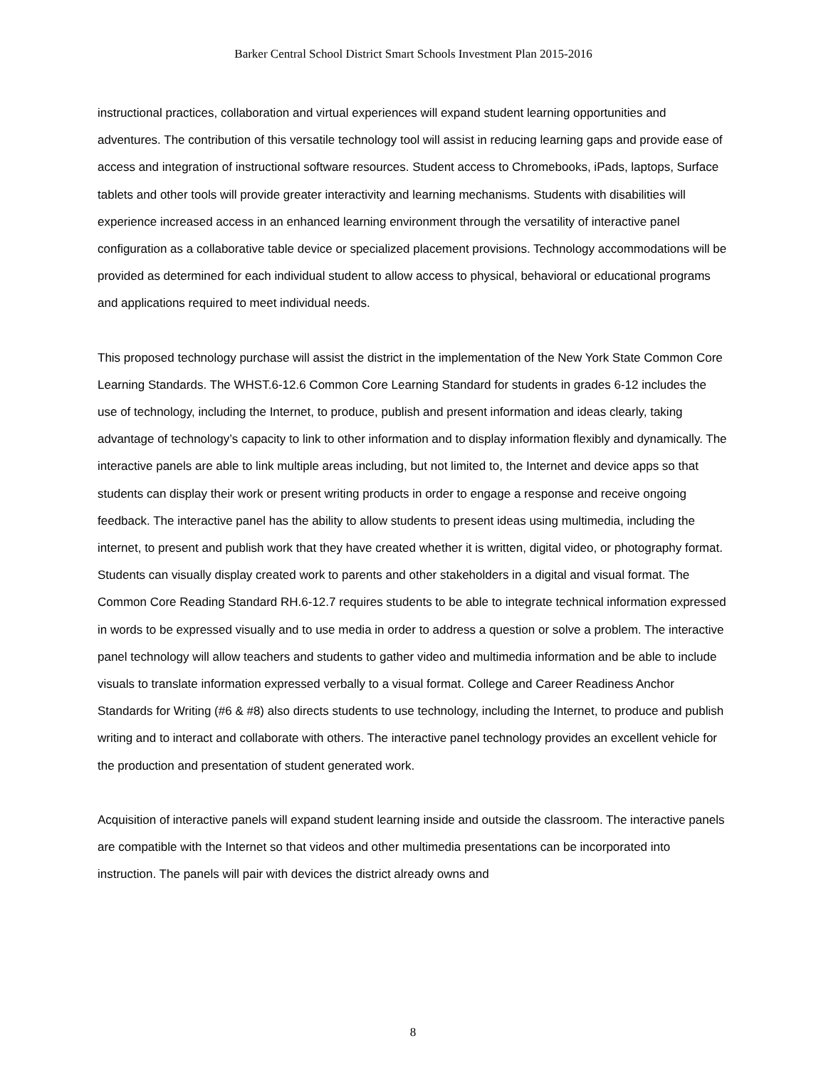Barker Central School District Smart Schools Investment Plan 2015-2016
instructional practices, collaboration and virtual experiences will expand student learning opportunities and adventures. The contribution of this versatile technology tool will assist in reducing learning gaps and provide ease of access and integration of instructional software resources. Student access to Chromebooks, iPads, laptops, Surface tablets and other tools will provide greater interactivity and learning mechanisms. Students with disabilities will experience increased access in an enhanced learning environment through the versatility of interactive panel configuration as a collaborative table device or specialized placement provisions. Technology accommodations will be provided as determined for each individual student to allow access to physical, behavioral or educational programs and applications required to meet individual needs.
This proposed technology purchase will assist the district in the implementation of the New York State Common Core Learning Standards. The WHST.6-12.6 Common Core Learning Standard for students in grades 6-12 includes the use of technology, including the Internet, to produce, publish and present information and ideas clearly, taking advantage of technology’s capacity to link to other information and to display information flexibly and dynamically. The interactive panels are able to link multiple areas including, but not limited to, the Internet and device apps so that students can display their work or present writing products in order to engage a response and receive ongoing feedback. The interactive panel has the ability to allow students to present ideas using multimedia, including the internet, to present and publish work that they have created whether it is written, digital video, or photography format. Students can visually display created work to parents and other stakeholders in a digital and visual format. The Common Core Reading Standard RH.6-12.7 requires students to be able to integrate technical information expressed in words to be expressed visually and to use media in order to address a question or solve a problem. The interactive panel technology will allow teachers and students to gather video and multimedia information and be able to include visuals to translate information expressed verbally to a visual format. College and Career Readiness Anchor Standards for Writing (#6 & #8) also directs students to use technology, including the Internet, to produce and publish writing and to interact and collaborate with others. The interactive panel technology provides an excellent vehicle for the production and presentation of student generated work.
Acquisition of interactive panels will expand student learning inside and outside the classroom. The interactive panels are compatible with the Internet so that videos and other multimedia presentations can be incorporated into instruction. The panels will pair with devices the district already owns and
8